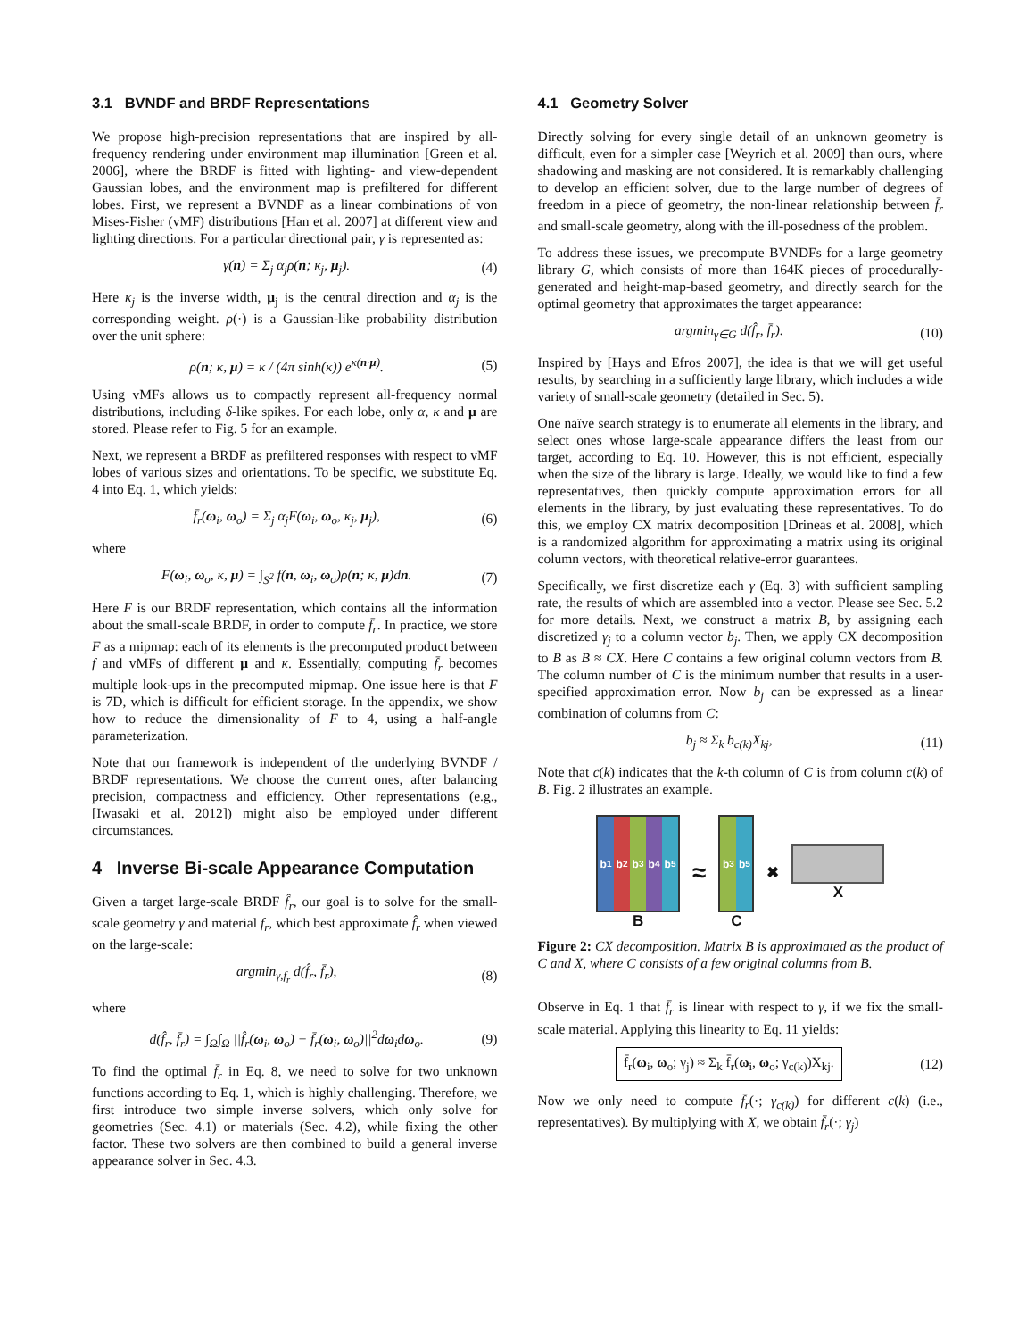3.1 BVNDF and BRDF Representations
We propose high-precision representations that are inspired by all-frequency rendering under environment map illumination [Green et al. 2006], where the BRDF is fitted with lighting- and view-dependent Gaussian lobes, and the environment map is prefiltered for different lobes. First, we represent a BVNDF as a linear combinations of von Mises-Fisher (vMF) distributions [Han et al. 2007] at different view and lighting directions. For a particular directional pair, γ is represented as:
γ(n) = Σ<sub>j</sub> α<sub>j</sub>ρ(n; κ<sub>j</sub>, μ<sub>j</sub>). (4)
Here κ<sub>j</sub> is the inverse width, μ<sub>j</sub> is the central direction and α<sub>j</sub> is the corresponding weight. ρ(·) is a Gaussian-like probability distribution over the unit sphere:
ρ(n; κ, μ) = κ / (4π sinh(κ)) e<sup>κ(n·μ)</sup>. (5)
Using vMFs allows us to compactly represent all-frequency normal distributions, including δ-like spikes. For each lobe, only α, κ and μ are stored. Please refer to Fig. 5 for an example.
Next, we represent a BRDF as prefiltered responses with respect to vMF lobes of various sizes and orientations. To be specific, we substitute Eq. 4 into Eq. 1, which yields:
f̄<sub>r</sub>(ω<sub>i</sub>, ω<sub>o</sub>) = Σ<sub>j</sub> α<sub>j</sub>F(ω<sub>i</sub>, ω<sub>o</sub>, κ<sub>j</sub>, μ<sub>j</sub>), (6)
where
F(ω<sub>i</sub>, ω<sub>o</sub>, κ, μ) = ∫<sub>S<sup>2</sup></sub> f(n, ω<sub>i</sub>, ω<sub>o</sub>)ρ(n; κ, μ)dn. (7)
Here F is our BRDF representation, which contains all the information about the small-scale BRDF, in order to compute f̄<sub>r</sub>. In practice, we store F as a mipmap: each of its elements is the precomputed product between f and vMFs of different μ and κ. Essentially, computing f̄<sub>r</sub> becomes multiple look-ups in the precomputed mipmap. One issue here is that F is 7D, which is difficult for efficient storage. In the appendix, we show how to reduce the dimensionality of F to 4, using a half-angle parameterization.
Note that our framework is independent of the underlying BVNDF / BRDF representations. We choose the current ones, after balancing precision, compactness and efficiency. Other representations (e.g., [Iwasaki et al. 2012]) might also be employed under different circumstances.
4 Inverse Bi-scale Appearance Computation
Given a target large-scale BRDF f̂<sub>r</sub>, our goal is to solve for the small-scale geometry γ and material f<sub>r</sub>, which best approximate f̂<sub>r</sub> when viewed on the large-scale:
argmin<sub>γ,f<sub>r</sub></sub> d(f̂<sub>r</sub>, f̄<sub>r</sub>), (8)
where
d(f̂<sub>r</sub>, f̄<sub>r</sub>) = ∫<sub>Ω</sub>∫<sub>Ω</sub> ||f̂<sub>r</sub>(ω<sub>i</sub>, ω<sub>o</sub>) − f̄<sub>r</sub>(ω<sub>i</sub>, ω<sub>o</sub>)||<sup>2</sup>dω<sub>i</sub>dω<sub>o</sub>. (9)
To find the optimal f̄<sub>r</sub> in Eq. 8, we need to solve for two unknown functions according to Eq. 1, which is highly challenging. Therefore, we first introduce two simple inverse solvers, which only solve for geometries (Sec. 4.1) or materials (Sec. 4.2), while fixing the other factor. These two solvers are then combined to build a general inverse appearance solver in Sec. 4.3.
4.1 Geometry Solver
Directly solving for every single detail of an unknown geometry is difficult, even for a simpler case [Weyrich et al. 2009] than ours, where shadowing and masking are not considered. It is remarkably challenging to develop an efficient solver, due to the large number of degrees of freedom in a piece of geometry, the non-linear relationship between f̄<sub>r</sub> and small-scale geometry, along with the ill-posedness of the problem.
To address these issues, we precompute BVNDFs for a large geometry library G, which consists of more than 164K pieces of procedurally-generated and height-map-based geometry, and directly search for the optimal geometry that approximates the target appearance:
argmin<sub>γ∈G</sub> d(f̂<sub>r</sub>, f̄<sub>r</sub>). (10)
Inspired by [Hays and Efros 2007], the idea is that we will get useful results, by searching in a sufficiently large library, which includes a wide variety of small-scale geometry (detailed in Sec. 5).
One naïve search strategy is to enumerate all elements in the library, and select ones whose large-scale appearance differs the least from our target, according to Eq. 10. However, this is not efficient, especially when the size of the library is large. Ideally, we would like to find a few representatives, then quickly compute approximation errors for all elements in the library, by just evaluating these representatives. To do this, we employ CX matrix decomposition [Drineas et al. 2008], which is a randomized algorithm for approximating a matrix using its original column vectors, with theoretical relative-error guarantees.
Specifically, we first discretize each γ (Eq. 3) with sufficient sampling rate, the results of which are assembled into a vector. Please see Sec. 5.2 for more details. Next, we construct a matrix B, by assigning each discretized γ<sub>j</sub> to a column vector b<sub>j</sub>. Then, we apply CX decomposition to B as B ≈ CX. Here C contains a few original column vectors from B. The column number of C is the minimum number that results in a user-specified approximation error. Now b<sub>j</sub> can be expressed as a linear combination of columns from C:
b<sub>j</sub> ≈ Σ<sub>k</sub> b<sub>c(k)</sub>X<sub>kj</sub>, (11)
Note that c(k) indicates that the k-th column of C is from column c(k) of B. Fig. 2 illustrates an example.
b<sub>1</sub> b<sub>2</sub> b<sub>3</sub> b<sub>4</sub> b<sub>5</sub>
B
≈
b<sub>3</sub> b<sub>5</sub>
C
✖ X
Figure 2: CX decomposition. Matrix B is approximated as the product of C and X, where C consists of a few original columns from B.
Observe in Eq. 1 that f̄<sub>r</sub> is linear with respect to γ, if we fix the small-scale material. Applying this linearity to Eq. 11 yields:
f̄<sub>r</sub>(ω<sub>i</sub>, ω<sub>o</sub>; γ<sub>j</sub>) ≈ Σ<sub>k</sub> f̄<sub>r</sub>(ω<sub>i</sub>, ω<sub>o</sub>; γ<sub>c(k)</sub>)X<sub>kj</sub>. (12)
Now we only need to compute f̄<sub>r</sub>(·; γ<sub>c(k)</sub>) for different c(k) (i.e., representatives). By multiplying with X, we obtain f̄<sub>r</sub>(·; γ<sub>j</sub>)